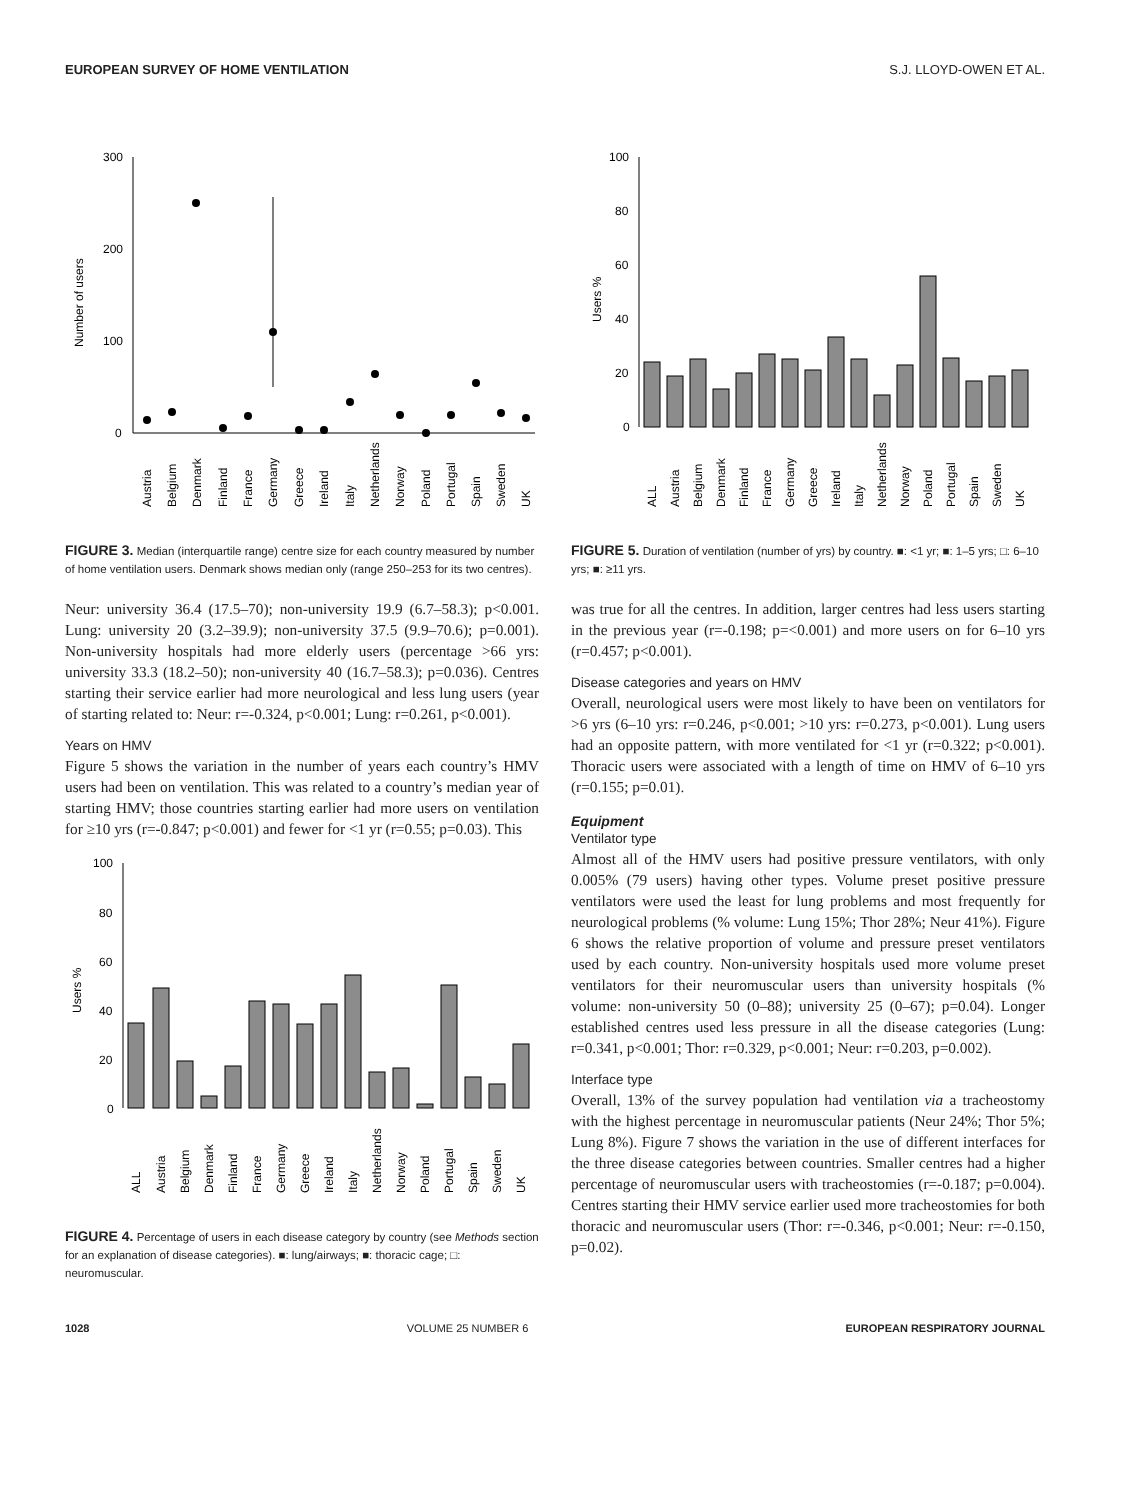EUROPEAN SURVEY OF HOME VENTILATION S.J. LLOYD-OWEN ET AL.
300
200
100
0
Number of users
Austria
Belgium
Denmark
Finland
France
Germany
Greece
Ireland
Italy
Netherlands
Norway
Poland
Portugal
Spain
Sweden
UK
FIGURE 3. Median (interquartile range) centre size for each country measured by number of home ventilation users. Denmark shows median only (range 250–253 for its two centres).
Neur: university 36.4 (17.5–70); non-university 19.9 (6.7–58.3); p<0.001. Lung: university 20 (3.2–39.9); non-university 37.5 (9.9–70.6); p=0.001). Non-university hospitals had more elderly users (percentage >66 yrs: university 33.3 (18.2–50); non-university 40 (16.7–58.3); p=0.036). Centres starting their service earlier had more neurological and less lung users (year of starting related to: Neur: r=-0.324, p<0.001; Lung: r=0.261, p<0.001).
Years on HMV
Figure 5 shows the variation in the number of years each country’s HMV users had been on ventilation. This was related to a country’s median year of starting HMV; those countries starting earlier had more users on ventilation for ≥10 yrs (r=-0.847; p<0.001) and fewer for <1 yr (r=0.55; p=0.03). This
100
80
60
40
20
0
Users %
ALL
Austria
Belgium
Denmark
Finland
France
Germany
Greece
Ireland
Italy
Netherlands
Norway
Poland
Portugal
Spain
Sweden
UK
FIGURE 4. Percentage of users in each disease category by country (see Methods section for an explanation of disease categories). ■: lung/airways; ■: thoracic cage; □: neuromuscular.
100
80
60
40
20
0
Users %
ALL
Austria
Belgium
Denmark
Finland
France
Germany
Greece
Ireland
Italy
Netherlands
Norway
Poland
Portugal
Spain
Sweden
UK
FIGURE 5. Duration of ventilation (number of yrs) by country. ■: <1 yr; ■: 1–5 yrs; □: 6–10 yrs; ■: ≥11 yrs.
was true for all the centres. In addition, larger centres had less users starting in the previous year (r=-0.198; p=<0.001) and more users on for 6–10 yrs (r=0.457; p<0.001).
Disease categories and years on HMV
Overall, neurological users were most likely to have been on ventilators for >6 yrs (6–10 yrs: r=0.246, p<0.001; >10 yrs: r=0.273, p<0.001). Lung users had an opposite pattern, with more ventilated for <1 yr (r=0.322; p<0.001). Thoracic users were associated with a length of time on HMV of 6–10 yrs (r=0.155; p=0.01).
Equipment
Ventilator type
Almost all of the HMV users had positive pressure ventilators, with only 0.005% (79 users) having other types. Volume preset positive pressure ventilators were used the least for lung problems and most frequently for neurological problems (% volume: Lung 15%; Thor 28%; Neur 41%). Figure 6 shows the relative proportion of volume and pressure preset ventilators used by each country. Non-university hospitals used more volume preset ventilators for their neuromuscular users than university hospitals (% volume: non-university 50 (0–88); university 25 (0–67); p=0.04). Longer established centres used less pressure in all the disease categories (Lung: r=0.341, p<0.001; Thor: r=0.329, p<0.001; Neur: r=0.203, p=0.002).
Interface type
Overall, 13% of the survey population had ventilation via a tracheostomy with the highest percentage in neuromuscular patients (Neur 24%; Thor 5%; Lung 8%). Figure 7 shows the variation in the use of different interfaces for the three disease categories between countries. Smaller centres had a higher percentage of neuromuscular users with tracheostomies (r=-0.187; p=0.004). Centres starting their HMV service earlier used more tracheostomies for both thoracic and neuromuscular users (Thor: r=-0.346, p<0.001; Neur: r=-0.150, p=0.02).
1028 VOLUME 25 NUMBER 6 EUROPEAN RESPIRATORY JOURNAL